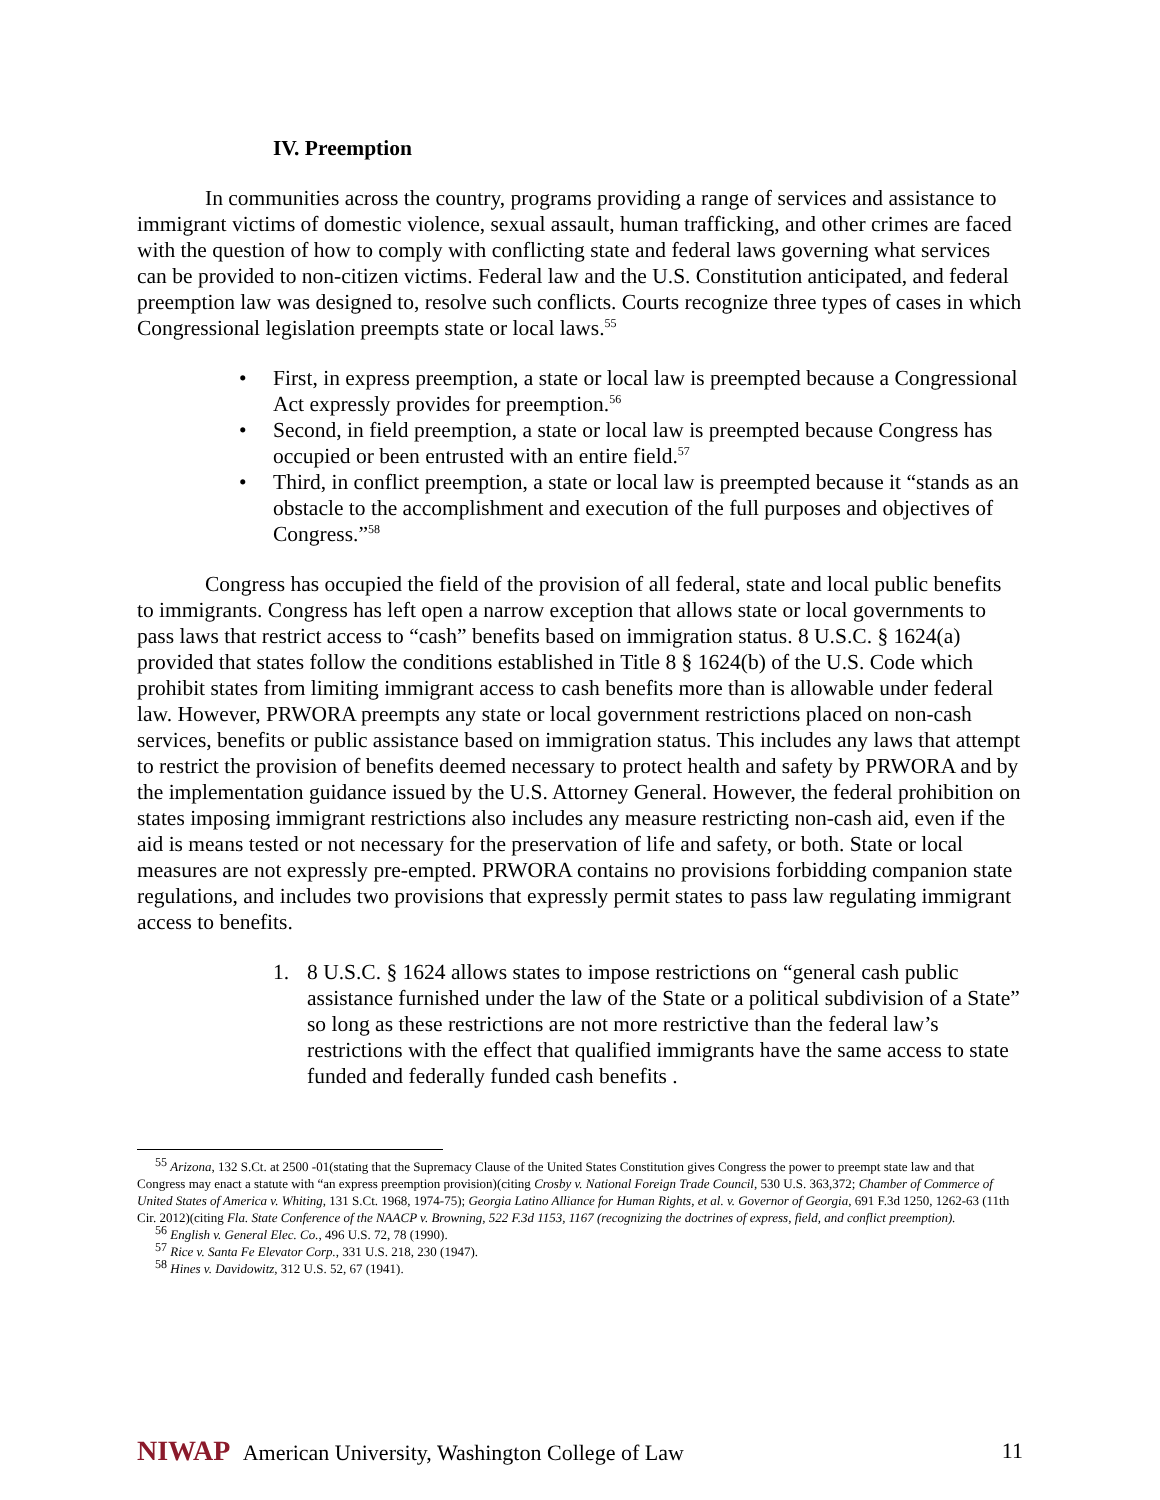IV. Preemption
In communities across the country, programs providing a range of services and assistance to immigrant victims of domestic violence, sexual assault, human trafficking, and other crimes are faced with the question of how to comply with conflicting state and federal laws governing what services can be provided to non-citizen victims. Federal law and the U.S. Constitution anticipated, and federal preemption law was designed to, resolve such conflicts. Courts recognize three types of cases in which Congressional legislation preempts state or local laws.<sup>55</sup>
• First, in express preemption, a state or local law is preempted because a Congressional Act expressly provides for preemption.<sup>56</sup>
• Second, in field preemption, a state or local law is preempted because Congress has occupied or been entrusted with an entire field.<sup>57</sup>
• Third, in conflict preemption, a state or local law is preempted because it “stands as an obstacle to the accomplishment and execution of the full purposes and objectives of Congress.”<sup>58</sup>
Congress has occupied the field of the provision of all federal, state and local public benefits to immigrants. Congress has left open a narrow exception that allows state or local governments to pass laws that restrict access to “cash” benefits based on immigration status. 8 U.S.C. § 1624(a) provided that states follow the conditions established in Title 8 § 1624(b) of the U.S. Code which prohibit states from limiting immigrant access to cash benefits more than is allowable under federal law. However, PRWORA preempts any state or local government restrictions placed on non-cash services, benefits or public assistance based on immigration status. This includes any laws that attempt to restrict the provision of benefits deemed necessary to protect health and safety by PRWORA and by the implementation guidance issued by the U.S. Attorney General. However, the federal prohibition on states imposing immigrant restrictions also includes any measure restricting non-cash aid, even if the aid is means tested or not necessary for the preservation of life and safety, or both. State or local measures are not expressly pre-empted. PRWORA contains no provisions forbidding companion state regulations, and includes two provisions that expressly permit states to pass law regulating immigrant access to benefits.
1. 8 U.S.C. § 1624 allows states to impose restrictions on “general cash public assistance furnished under the law of the State or a political subdivision of a State” so long as these restrictions are not more restrictive than the federal law’s restrictions with the effect that qualified immigrants have the same access to state funded and federally funded cash benefits .
<sup>55</sup> Arizona, 132 S.Ct. at 2500 -01(stating that the Supremacy Clause of the United States Constitution gives Congress the power to preempt state law and that Congress may enact a statute with “an express preemption provision)(citing Crosby v. National Foreign Trade Council, 530 U.S. 363,372; Chamber of Commerce of United States of America v. Whiting, 131 S.Ct. 1968, 1974-75); Georgia Latino Alliance for Human Rights, et al. v. Governor of Georgia, 691 F.3d 1250, 1262-63 (11th Cir. 2012)(citing Fla. State Conference of the NAACP v. Browning, 522 F.3d 1153, 1167 (recognizing the doctrines of express, field, and conflict preemption).
<sup>56</sup> English v. General Elec. Co., 496 U.S. 72, 78 (1990).
<sup>57</sup> Rice v. Santa Fe Elevator Corp., 331 U.S. 218, 230 (1947).
<sup>58</sup> Hines v. Davidowitz, 312 U.S. 52, 67 (1941).
NIWAP American University, Washington College of Law
11